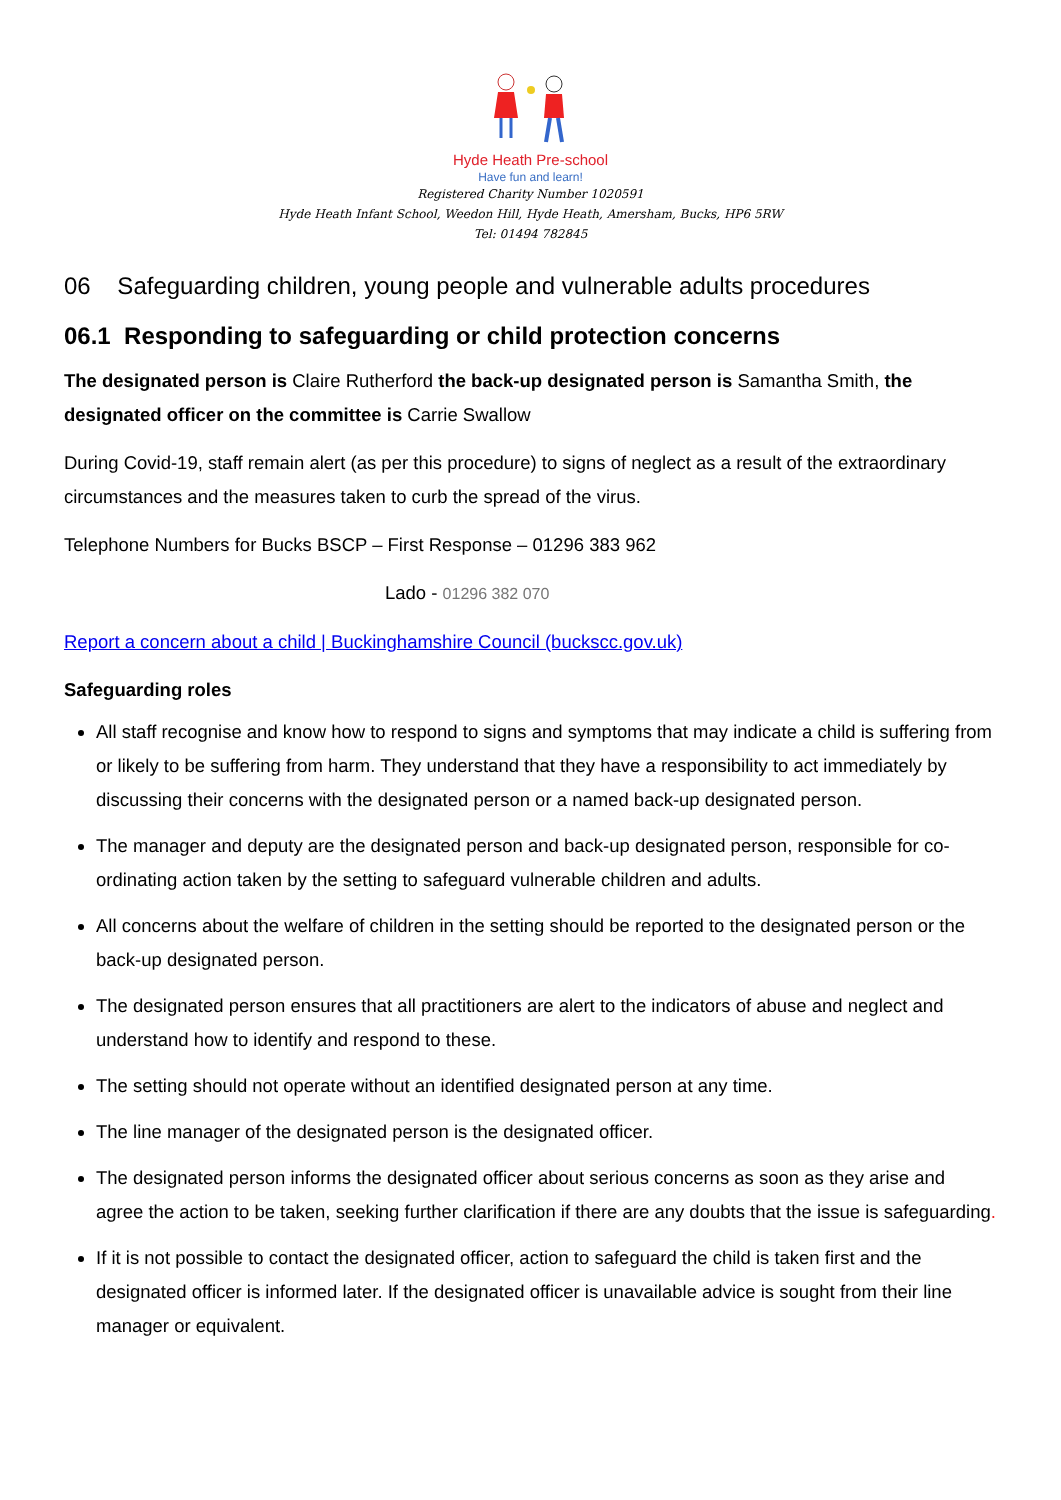Hyde Heath Pre-school
Have fun and learn!
Registered Charity Number 1020591
Hyde Heath Infant School, Weedon Hill, Hyde Heath, Amersham, Bucks, HP6 5RW
Tel: 01494 782845
06 Safeguarding children, young people and vulnerable adults procedures
06.1 Responding to safeguarding or child protection concerns
The designated person is Claire Rutherford the back-up designated person is Samantha Smith, the designated officer on the committee is Carrie Swallow
During Covid-19, staff remain alert (as per this procedure) to signs of neglect as a result of the extraordinary circumstances and the measures taken to curb the spread of the virus.
Telephone Numbers for Bucks BSCP – First Response – 01296 383 962
Lado - 01296 382 070
Report a concern about a child | Buckinghamshire Council (buckscc.gov.uk)
Safeguarding roles
All staff recognise and know how to respond to signs and symptoms that may indicate a child is suffering from or likely to be suffering from harm. They understand that they have a responsibility to act immediately by discussing their concerns with the designated person or a named back-up designated person.
The manager and deputy are the designated person and back-up designated person, responsible for co-ordinating action taken by the setting to safeguard vulnerable children and adults.
All concerns about the welfare of children in the setting should be reported to the designated person or the back-up designated person.
The designated person ensures that all practitioners are alert to the indicators of abuse and neglect and understand how to identify and respond to these.
The setting should not operate without an identified designated person at any time.
The line manager of the designated person is the designated officer.
The designated person informs the designated officer about serious concerns as soon as they arise and agree the action to be taken, seeking further clarification if there are any doubts that the issue is safeguarding.
If it is not possible to contact the designated officer, action to safeguard the child is taken first and the designated officer is informed later. If the designated officer is unavailable advice is sought from their line manager or equivalent.